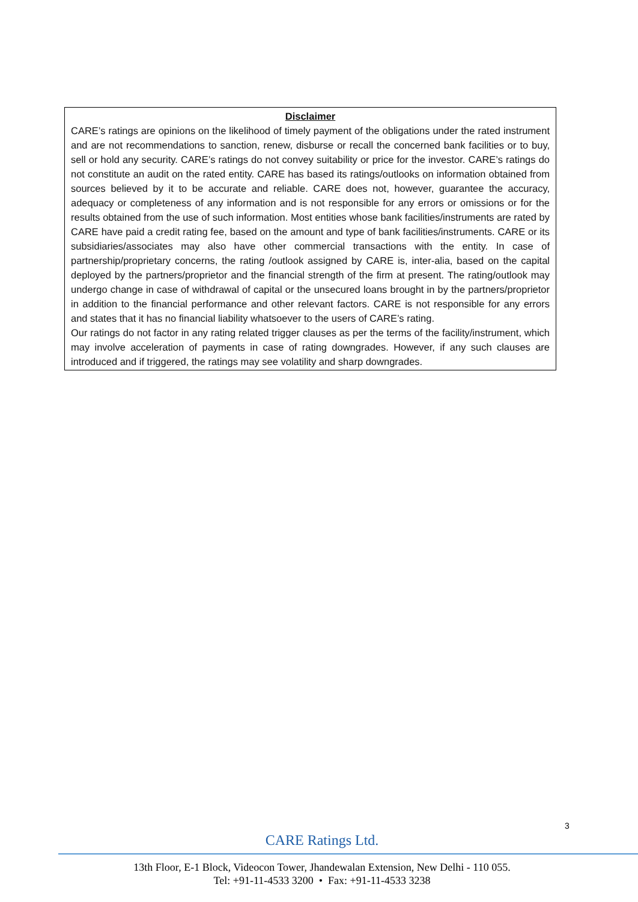Disclaimer
CARE’s ratings are opinions on the likelihood of timely payment of the obligations under the rated instrument and are not recommendations to sanction, renew, disburse or recall the concerned bank facilities or to buy, sell or hold any security. CARE’s ratings do not convey suitability or price for the investor. CARE’s ratings do not constitute an audit on the rated entity. CARE has based its ratings/outlooks on information obtained from sources believed by it to be accurate and reliable. CARE does not, however, guarantee the accuracy, adequacy or completeness of any information and is not responsible for any errors or omissions or for the results obtained from the use of such information. Most entities whose bank facilities/instruments are rated by CARE have paid a credit rating fee, based on the amount and type of bank facilities/instruments. CARE or its subsidiaries/associates may also have other commercial transactions with the entity. In case of partnership/proprietary concerns, the rating /outlook assigned by CARE is, inter-alia, based on the capital deployed by the partners/proprietor and the financial strength of the firm at present. The rating/outlook may undergo change in case of withdrawal of capital or the unsecured loans brought in by the partners/proprietor in addition to the financial performance and other relevant factors. CARE is not responsible for any errors and states that it has no financial liability whatsoever to the users of CARE’s rating.
Our ratings do not factor in any rating related trigger clauses as per the terms of the facility/instrument, which may involve acceleration of payments in case of rating downgrades. However, if any such clauses are introduced and if triggered, the ratings may see volatility and sharp downgrades.
3
CARE Ratings Ltd.
13th Floor, E-1 Block, Videocon Tower, Jhandewalan Extension, New Delhi - 110 055.
Tel: +91-11-4533 3200 • Fax: +91-11-4533 3238